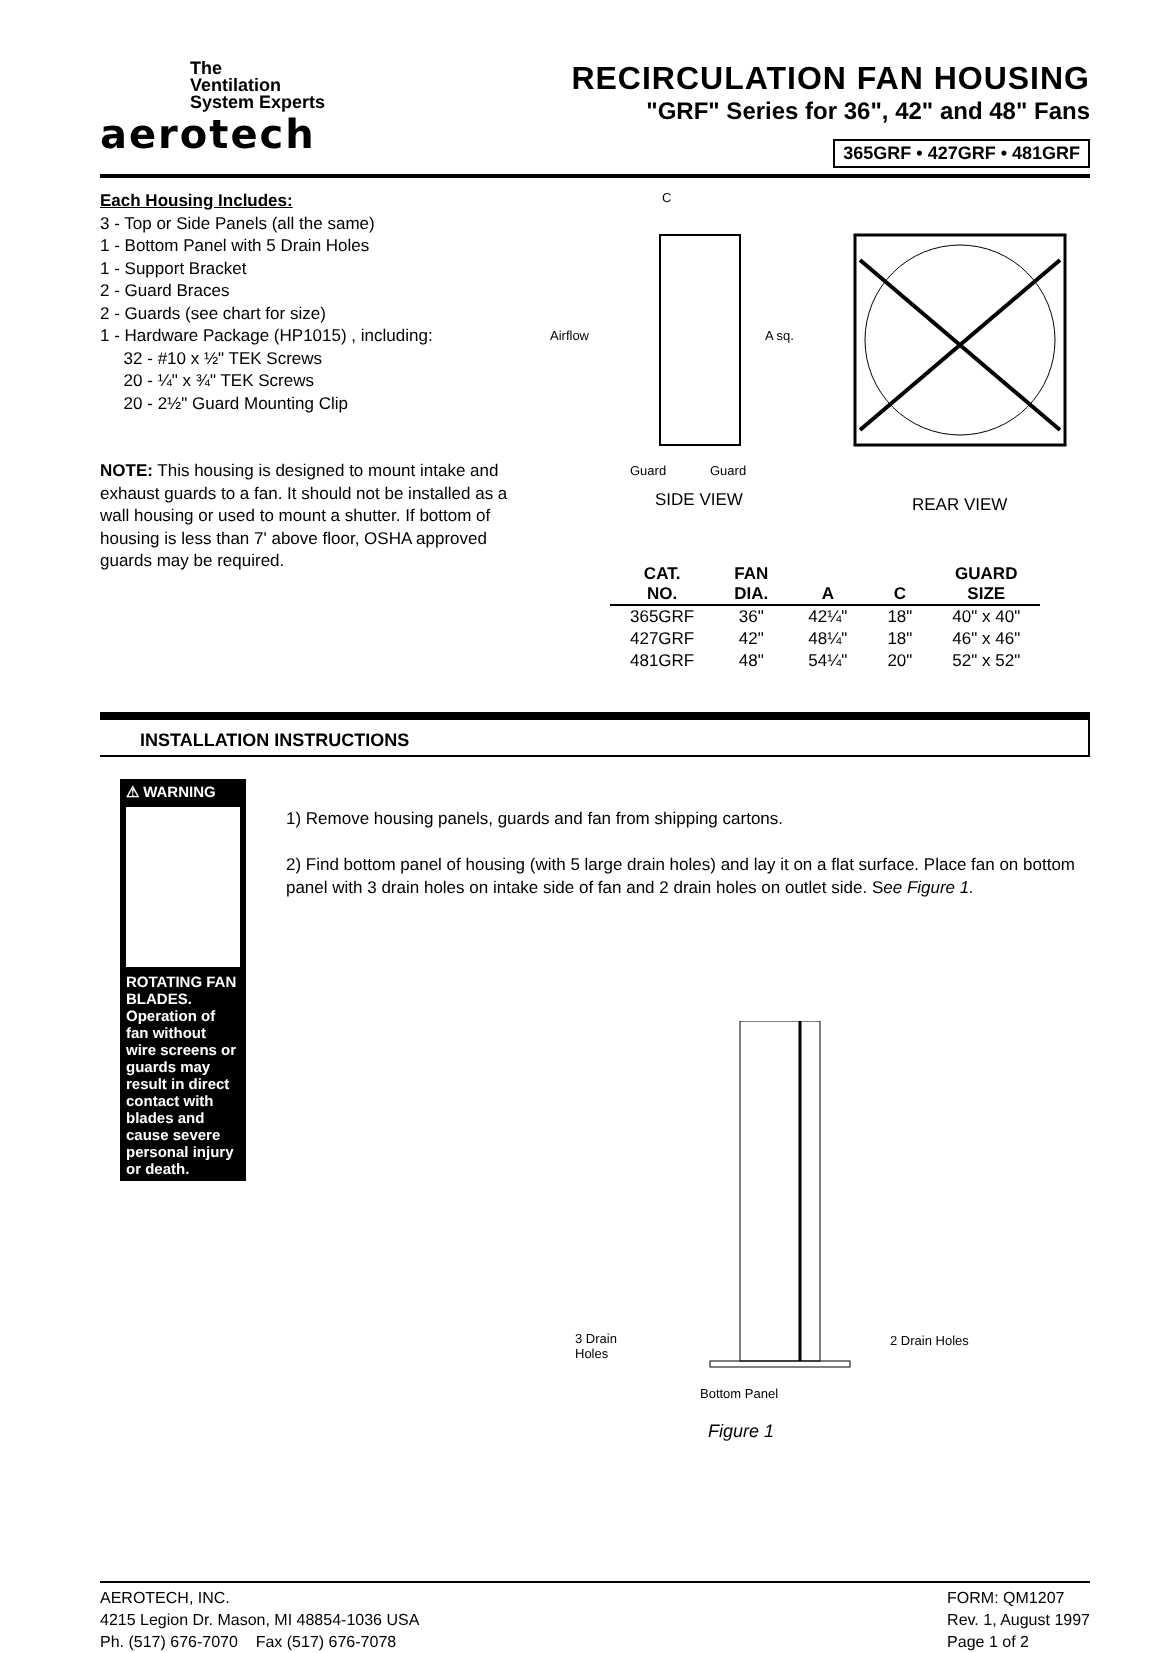The
Ventilation
System Experts
aerotech
RECIRCULATION FAN HOUSING
"GRF" Series for 36", 42" and 48" Fans
365GRF • 427GRF • 481GRF
Each Housing Includes:
3 - Top or Side Panels (all the same)
1 - Bottom Panel with 5 Drain Holes
1 - Support Bracket
2 - Guard Braces
2 - Guards (see chart for size)
1 - Hardware Package (HP1015) , including:
32 - #10 x ½" TEK Screws
20 - ¼" x ¾" TEK Screws
20 - 2½" Guard Mounting Clip
NOTE: This housing is designed to mount intake and exhaust guards to a fan. It should not be installed as a wall housing or used to mount a shutter. If bottom of housing is less than 7' above floor, OSHA approved guards may be required.
C
Airflow
A sq.
Guard
Guard
SIDE VIEW
REAR VIEW
| CAT. NO. | FAN DIA. | A | C | GUARD SIZE |
| --- | --- | --- | --- | --- |
| 365GRF | 36" | 42¼" | 18" | 40" x 40" |
| 427GRF | 42" | 48¼" | 18" | 46" x 46" |
| 481GRF | 48" | 54¼" | 20" | 52" x 52" |
INSTALLATION INSTRUCTIONS
⚠ WARNING
ROTATING FAN BLADES. Operation of fan without wire screens or guards may result in direct contact with blades and cause severe personal injury or death.
1) Remove housing panels, guards and fan from shipping cartons.
2) Find bottom panel of housing (with 5 large drain holes) and lay it on a flat surface. Place fan on bottom panel with 3 drain holes on intake side of fan and 2 drain holes on outlet side. See Figure 1.
3 Drain
Holes
2 Drain Holes
Bottom Panel
Figure 1
AEROTECH, INC.
4215 Legion Dr. Mason, MI 48854-1036 USA
Ph. (517) 676-7070 Fax (517) 676-7078
FORM: QM1207
Rev. 1, August 1997
Page 1 of 2